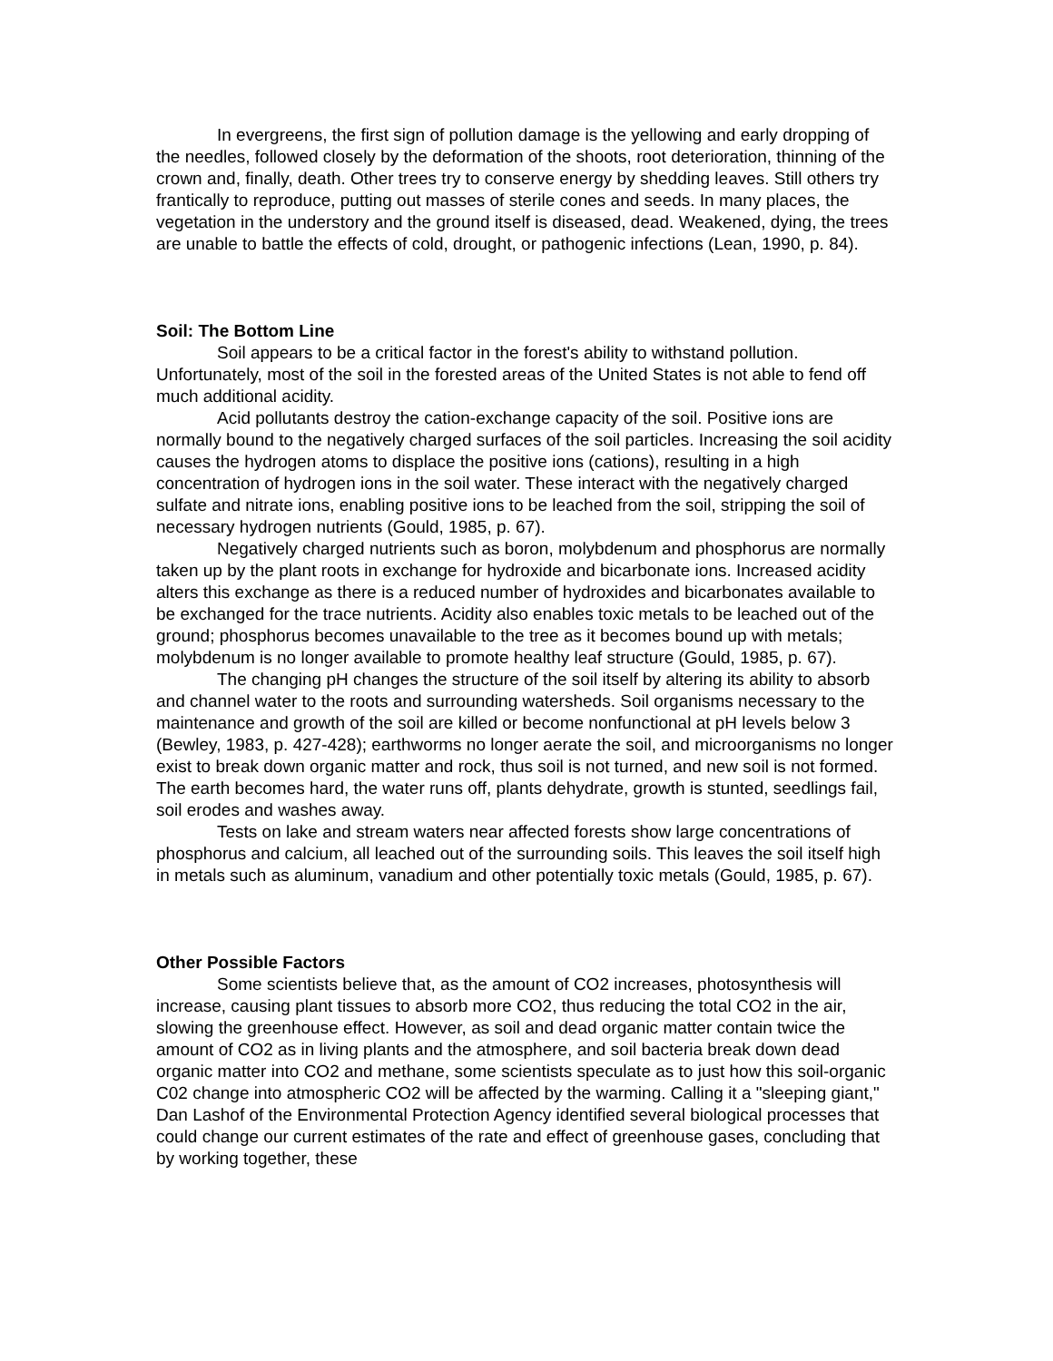In evergreens, the first sign of pollution damage is the yellowing and early dropping of the needles, followed closely by the deformation of the shoots, root deterioration, thinning of the crown and, finally, death. Other trees try to conserve energy by shedding leaves. Still others try frantically to reproduce, putting out masses of sterile cones and seeds. In many places, the vegetation in the understory and the ground itself is diseased, dead. Weakened, dying, the trees are unable to battle the effects of cold, drought, or pathogenic infections (Lean, 1990, p. 84).
Soil: The Bottom Line
Soil appears to be a critical factor in the forest's ability to withstand pollution. Unfortunately, most of the soil in the forested areas of the United States is not able to fend off much additional acidity.
Acid pollutants destroy the cation-exchange capacity of the soil. Positive ions are normally bound to the negatively charged surfaces of the soil particles. Increasing the soil acidity causes the hydrogen atoms to displace the positive ions (cations), resulting in a high concentration of hydrogen ions in the soil water. These interact with the negatively charged sulfate and nitrate ions, enabling positive ions to be leached from the soil, stripping the soil of necessary hydrogen nutrients (Gould, 1985, p. 67).
Negatively charged nutrients such as boron, molybdenum and phosphorus are normally taken up by the plant roots in exchange for hydroxide and bicarbonate ions. Increased acidity alters this exchange as there is a reduced number of hydroxides and bicarbonates available to be exchanged for the trace nutrients. Acidity also enables toxic metals to be leached out of the ground; phosphorus becomes unavailable to the tree as it becomes bound up with metals; molybdenum is no longer available to promote healthy leaf structure (Gould, 1985, p. 67).
The changing pH changes the structure of the soil itself by altering its ability to absorb and channel water to the roots and surrounding watersheds. Soil organisms necessary to the maintenance and growth of the soil are killed or become nonfunctional at pH levels below 3 (Bewley, 1983, p. 427-428); earthworms no longer aerate the soil, and microorganisms no longer exist to break down organic matter and rock, thus soil is not turned, and new soil is not formed. The earth becomes hard, the water runs off, plants dehydrate, growth is stunted, seedlings fail, soil erodes and washes away.
Tests on lake and stream waters near affected forests show large concentrations of phosphorus and calcium, all leached out of the surrounding soils. This leaves the soil itself high in metals such as aluminum, vanadium and other potentially toxic metals (Gould, 1985, p. 67).
Other Possible Factors
Some scientists believe that, as the amount of CO2 increases, photosynthesis will increase, causing plant tissues to absorb more CO2, thus reducing the total CO2 in the air, slowing the greenhouse effect. However, as soil and dead organic matter contain twice the amount of CO2 as in living plants and the atmosphere, and soil bacteria break down dead organic matter into CO2 and methane, some scientists speculate as to just how this soil-organic C02 change into atmospheric CO2 will be affected by the warming. Calling it a "sleeping giant," Dan Lashof of the Environmental Protection Agency identified several biological processes that could change our current estimates of the rate and effect of greenhouse gases, concluding that by working together, these